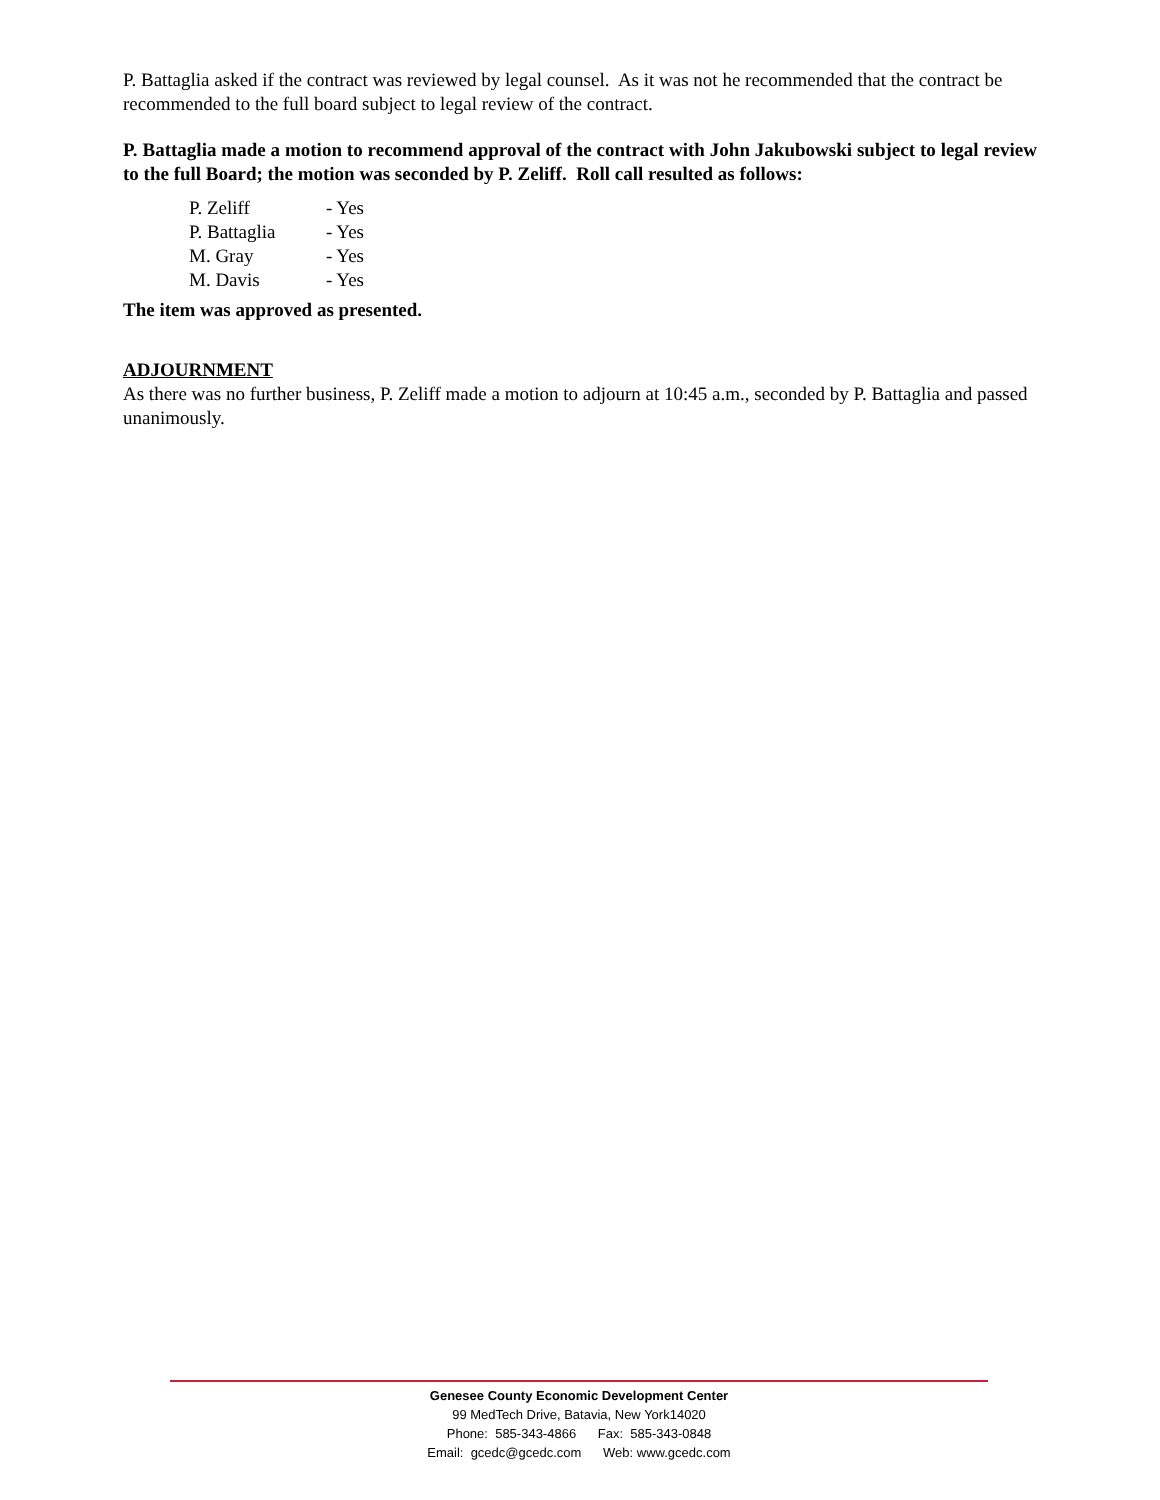P. Battaglia asked if the contract was reviewed by legal counsel. As it was not he recommended that the contract be recommended to the full board subject to legal review of the contract.
P. Battaglia made a motion to recommend approval of the contract with John Jakubowski subject to legal review to the full Board; the motion was seconded by P. Zeliff. Roll call resulted as follows:
| P. Zeliff | - Yes |
| P. Battaglia | - Yes |
| M. Gray | - Yes |
| M. Davis | - Yes |
The item was approved as presented.
ADJOURNMENT
As there was no further business, P. Zeliff made a motion to adjourn at 10:45 a.m., seconded by P. Battaglia and passed unanimously.
Genesee County Economic Development Center
99 MedTech Drive, Batavia, New York14020
Phone: 585-343-4866 Fax: 585-343-0848
Email: gcedc@gcedc.com Web: www.gcedc.com